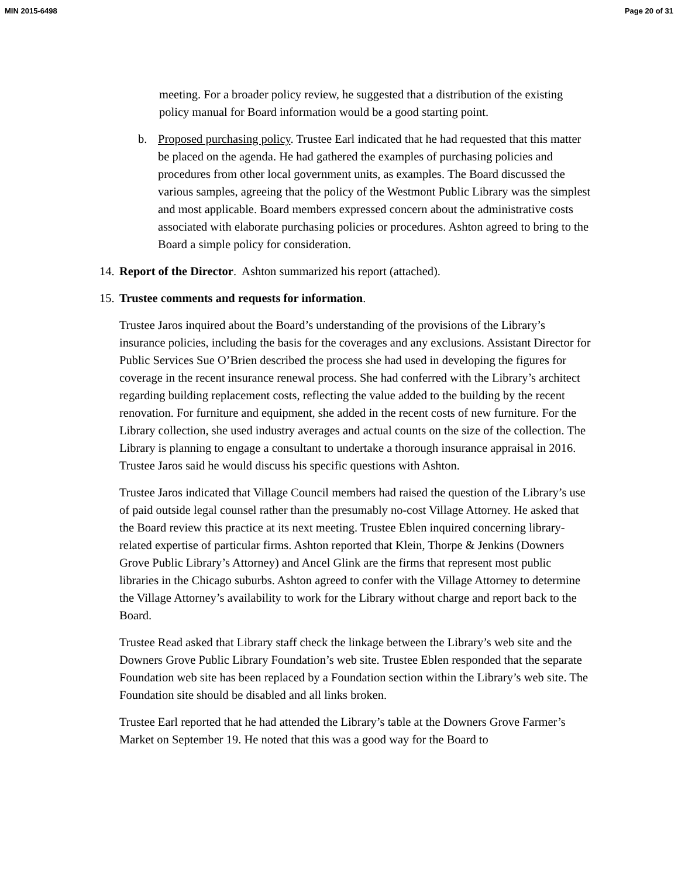MIN 2015-6498 Page 20 of 31
meeting. For a broader policy review, he suggested that a distribution of the existing policy manual for Board information would be a good starting point.
b. Proposed purchasing policy. Trustee Earl indicated that he had requested that this matter be placed on the agenda. He had gathered the examples of purchasing policies and procedures from other local government units, as examples. The Board discussed the various samples, agreeing that the policy of the Westmont Public Library was the simplest and most applicable. Board members expressed concern about the administrative costs associated with elaborate purchasing policies or procedures. Ashton agreed to bring to the Board a simple policy for consideration.
14.
Report of the Director. Ashton summarized his report (attached).
15.
Trustee comments and requests for information.
Trustee Jaros inquired about the Board’s understanding of the provisions of the Library’s insurance policies, including the basis for the coverages and any exclusions. Assistant Director for Public Services Sue O’Brien described the process she had used in developing the figures for coverage in the recent insurance renewal process. She had conferred with the Library’s architect regarding building replacement costs, reflecting the value added to the building by the recent renovation. For furniture and equipment, she added in the recent costs of new furniture. For the Library collection, she used industry averages and actual counts on the size of the collection. The Library is planning to engage a consultant to undertake a thorough insurance appraisal in 2016. Trustee Jaros said he would discuss his specific questions with Ashton.
Trustee Jaros indicated that Village Council members had raised the question of the Library’s use of paid outside legal counsel rather than the presumably no-cost Village Attorney. He asked that the Board review this practice at its next meeting. Trustee Eblen inquired concerning library-related expertise of particular firms. Ashton reported that Klein, Thorpe & Jenkins (Downers Grove Public Library’s Attorney) and Ancel Glink are the firms that represent most public libraries in the Chicago suburbs. Ashton agreed to confer with the Village Attorney to determine the Village Attorney’s availability to work for the Library without charge and report back to the Board.
Trustee Read asked that Library staff check the linkage between the Library’s web site and the Downers Grove Public Library Foundation’s web site. Trustee Eblen responded that the separate Foundation web site has been replaced by a Foundation section within the Library’s web site. The Foundation site should be disabled and all links broken.
Trustee Earl reported that he had attended the Library’s table at the Downers Grove Farmer’s Market on September 19. He noted that this was a good way for the Board to